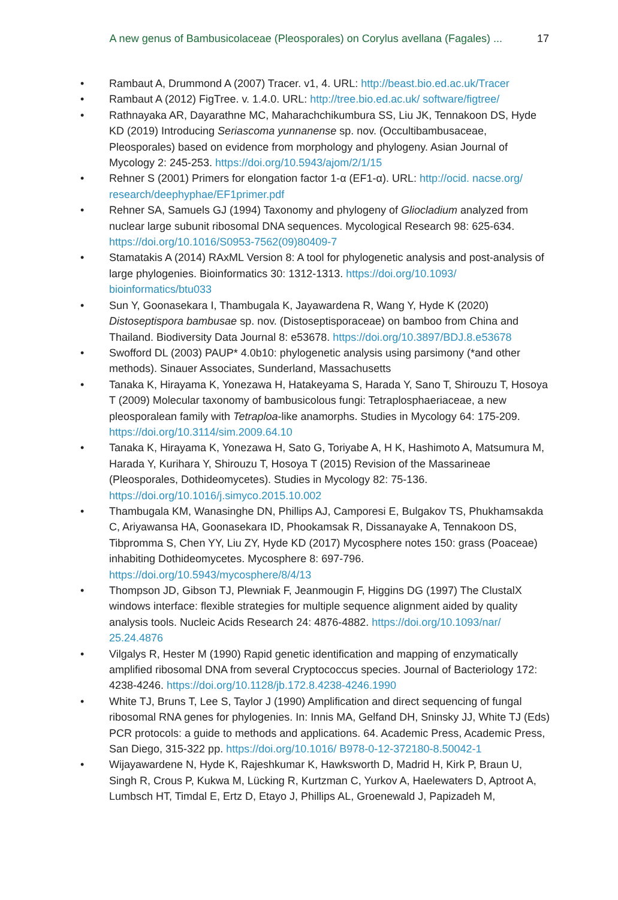A new genus of Bambusicolaceae (Pleosporales) on Corylus avellana (Fagales) ... 17
• Rambaut A, Drummond A (2007) Tracer. v1, 4. URL: http://beast.bio.ed.ac.uk/Tracer
• Rambaut A (2012) FigTree. v. 1.4.0. URL: http://tree.bio.ed.ac.uk/ software/figtree/
• Rathnayaka AR, Dayarathne MC, Maharachchikumbura SS, Liu JK, Tennakoon DS, Hyde KD (2019) Introducing Seriascoma yunnanense sp. nov. (Occultibambusaceae, Pleosporales) based on evidence from morphology and phylogeny. Asian Journal of Mycology 2: 245-253. https://doi.org/10.5943/ajom/2/1/15
• Rehner S (2001) Primers for elongation factor 1-α (EF1-α). URL: http://ocid. nacse.org/ research/deephyphae/EF1primer.pdf
• Rehner SA, Samuels GJ (1994) Taxonomy and phylogeny of Gliocladium analyzed from nuclear large subunit ribosomal DNA sequences. Mycological Research 98: 625-634. https://doi.org/10.1016/S0953-7562(09)80409-7
• Stamatakis A (2014) RAxML Version 8: A tool for phylogenetic analysis and post-analysis of large phylogenies. Bioinformatics 30: 1312-1313. https://doi.org/10.1093/ bioinformatics/btu033
• Sun Y, Goonasekara I, Thambugala K, Jayawardena R, Wang Y, Hyde K (2020) Distoseptispora bambusae sp. nov. (Distoseptisporaceae) on bamboo from China and Thailand. Biodiversity Data Journal 8: e53678. https://doi.org/10.3897/BDJ.8.e53678
• Swofford DL (2003) PAUP* 4.0b10: phylogenetic analysis using parsimony (*and other methods). Sinauer Associates, Sunderland, Massachusetts
• Tanaka K, Hirayama K, Yonezawa H, Hatakeyama S, Harada Y, Sano T, Shirouzu T, Hosoya T (2009) Molecular taxonomy of bambusicolous fungi: Tetraplosphaeriaceae, a new pleosporalean family with Tetraploa-like anamorphs. Studies in Mycology 64: 175-209. https://doi.org/10.3114/sim.2009.64.10
• Tanaka K, Hirayama K, Yonezawa H, Sato G, Toriyabe A, H K, Hashimoto A, Matsumura M, Harada Y, Kurihara Y, Shirouzu T, Hosoya T (2015) Revision of the Massarineae (Pleosporales, Dothideomycetes). Studies in Mycology 82: 75-136. https://doi.org/10.1016/j.simyco.2015.10.002
• Thambugala KM, Wanasinghe DN, Phillips AJ, Camporesi E, Bulgakov TS, Phukhamsakda C, Ariyawansa HA, Goonasekara ID, Phookamsak R, Dissanayake A, Tennakoon DS, Tibpromma S, Chen YY, Liu ZY, Hyde KD (2017) Mycosphere notes 150: grass (Poaceae) inhabiting Dothideomycetes. Mycosphere 8: 697-796. https://doi.org/10.5943/mycosphere/8/4/13
• Thompson JD, Gibson TJ, Plewniak F, Jeanmougin F, Higgins DG (1997) The ClustalX windows interface: flexible strategies for multiple sequence alignment aided by quality analysis tools. Nucleic Acids Research 24: 4876-4882. https://doi.org/10.1093/nar/ 25.24.4876
• Vilgalys R, Hester M (1990) Rapid genetic identification and mapping of enzymatically amplified ribosomal DNA from several Cryptococcus species. Journal of Bacteriology 172: 4238-4246. https://doi.org/10.1128/jb.172.8.4238-4246.1990
• White TJ, Bruns T, Lee S, Taylor J (1990) Amplification and direct sequencing of fungal ribosomal RNA genes for phylogenies. In: Innis MA, Gelfand DH, Sninsky JJ, White TJ (Eds) PCR protocols: a guide to methods and applications. 64. Academic Press, Academic Press, San Diego, 315-322 pp. https://doi.org/10.1016/ B978-0-12-372180-8.50042-1
• Wijayawardene N, Hyde K, Rajeshkumar K, Hawksworth D, Madrid H, Kirk P, Braun U, Singh R, Crous P, Kukwa M, Lücking R, Kurtzman C, Yurkov A, Haelewaters D, Aptroot A, Lumbsch HT, Timdal E, Ertz D, Etayo J, Phillips AL, Groenewald J, Papizadeh M,